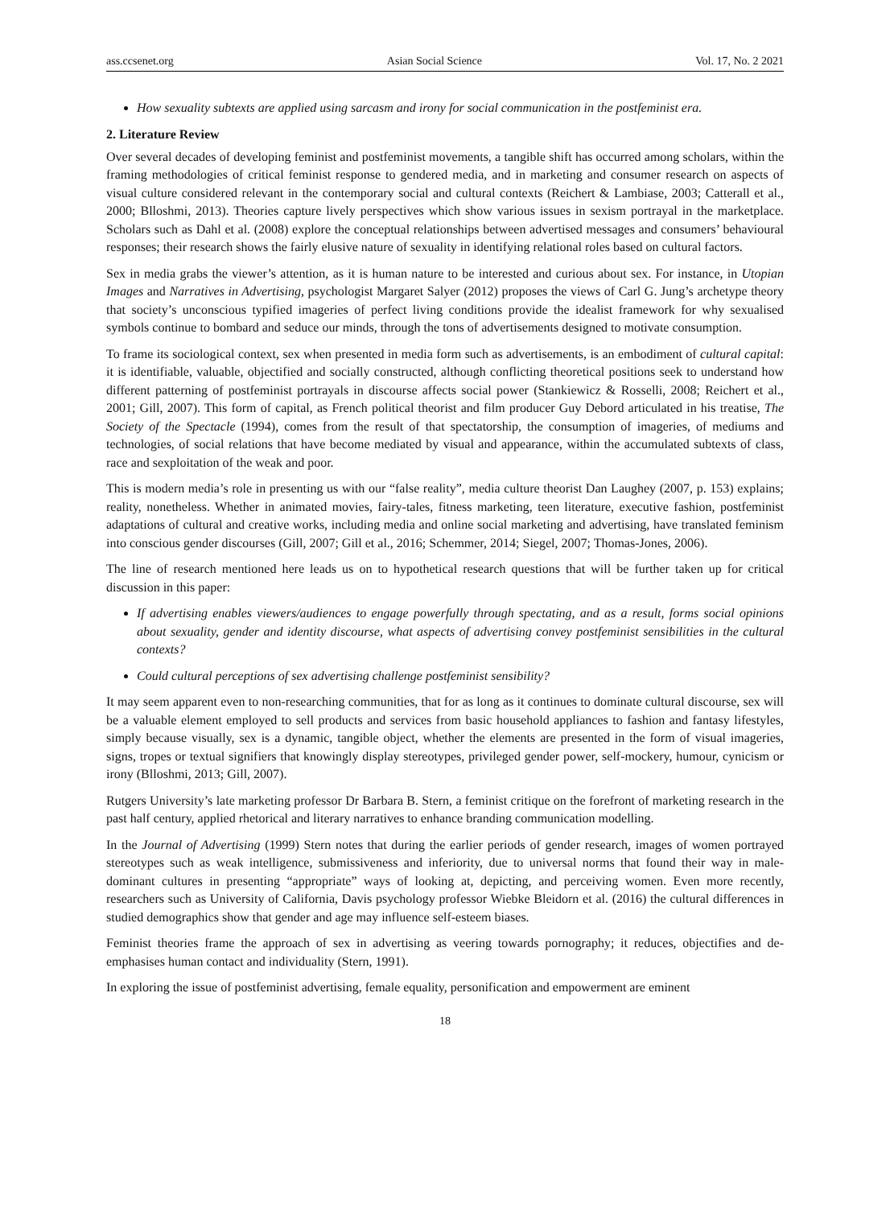ass.ccsenet.org Asian Social Science Vol. 17, No. 2 2021
How sexuality subtexts are applied using sarcasm and irony for social communication in the postfeminist era.
2. Literature Review
Over several decades of developing feminist and postfeminist movements, a tangible shift has occurred among scholars, within the framing methodologies of critical feminist response to gendered media, and in marketing and consumer research on aspects of visual culture considered relevant in the contemporary social and cultural contexts (Reichert & Lambiase, 2003; Catterall et al., 2000; Blloshmi, 2013). Theories capture lively perspectives which show various issues in sexism portrayal in the marketplace. Scholars such as Dahl et al. (2008) explore the conceptual relationships between advertised messages and consumers’ behavioural responses; their research shows the fairly elusive nature of sexuality in identifying relational roles based on cultural factors.
Sex in media grabs the viewer’s attention, as it is human nature to be interested and curious about sex. For instance, in Utopian Images and Narratives in Advertising, psychologist Margaret Salyer (2012) proposes the views of Carl G. Jung’s archetype theory that society’s unconscious typified imageries of perfect living conditions provide the idealist framework for why sexualised symbols continue to bombard and seduce our minds, through the tons of advertisements designed to motivate consumption.
To frame its sociological context, sex when presented in media form such as advertisements, is an embodiment of cultural capital: it is identifiable, valuable, objectified and socially constructed, although conflicting theoretical positions seek to understand how different patterning of postfeminist portrayals in discourse affects social power (Stankiewicz & Rosselli, 2008; Reichert et al., 2001; Gill, 2007). This form of capital, as French political theorist and film producer Guy Debord articulated in his treatise, The Society of the Spectacle (1994), comes from the result of that spectatorship, the consumption of imageries, of mediums and technologies, of social relations that have become mediated by visual and appearance, within the accumulated subtexts of class, race and sexploitation of the weak and poor.
This is modern media’s role in presenting us with our “false reality”, media culture theorist Dan Laughey (2007, p. 153) explains; reality, nonetheless. Whether in animated movies, fairy-tales, fitness marketing, teen literature, executive fashion, postfeminist adaptations of cultural and creative works, including media and online social marketing and advertising, have translated feminism into conscious gender discourses (Gill, 2007; Gill et al., 2016; Schemmer, 2014; Siegel, 2007; Thomas-Jones, 2006).
The line of research mentioned here leads us on to hypothetical research questions that will be further taken up for critical discussion in this paper:
If advertising enables viewers/audiences to engage powerfully through spectating, and as a result, forms social opinions about sexuality, gender and identity discourse, what aspects of advertising convey postfeminist sensibilities in the cultural contexts?
Could cultural perceptions of sex advertising challenge postfeminist sensibility?
It may seem apparent even to non-researching communities, that for as long as it continues to dominate cultural discourse, sex will be a valuable element employed to sell products and services from basic household appliances to fashion and fantasy lifestyles, simply because visually, sex is a dynamic, tangible object, whether the elements are presented in the form of visual imageries, signs, tropes or textual signifiers that knowingly display stereotypes, privileged gender power, self-mockery, humour, cynicism or irony (Blloshmi, 2013; Gill, 2007).
Rutgers University’s late marketing professor Dr Barbara B. Stern, a feminist critique on the forefront of marketing research in the past half century, applied rhetorical and literary narratives to enhance branding communication modelling.
In the Journal of Advertising (1999) Stern notes that during the earlier periods of gender research, images of women portrayed stereotypes such as weak intelligence, submissiveness and inferiority, due to universal norms that found their way in male-dominant cultures in presenting “appropriate” ways of looking at, depicting, and perceiving women. Even more recently, researchers such as University of California, Davis psychology professor Wiebke Bleidorn et al. (2016) the cultural differences in studied demographics show that gender and age may influence self-esteem biases.
Feminist theories frame the approach of sex in advertising as veering towards pornography; it reduces, objectifies and de-emphasises human contact and individuality (Stern, 1991).
In exploring the issue of postfeminist advertising, female equality, personification and empowerment are eminent
18